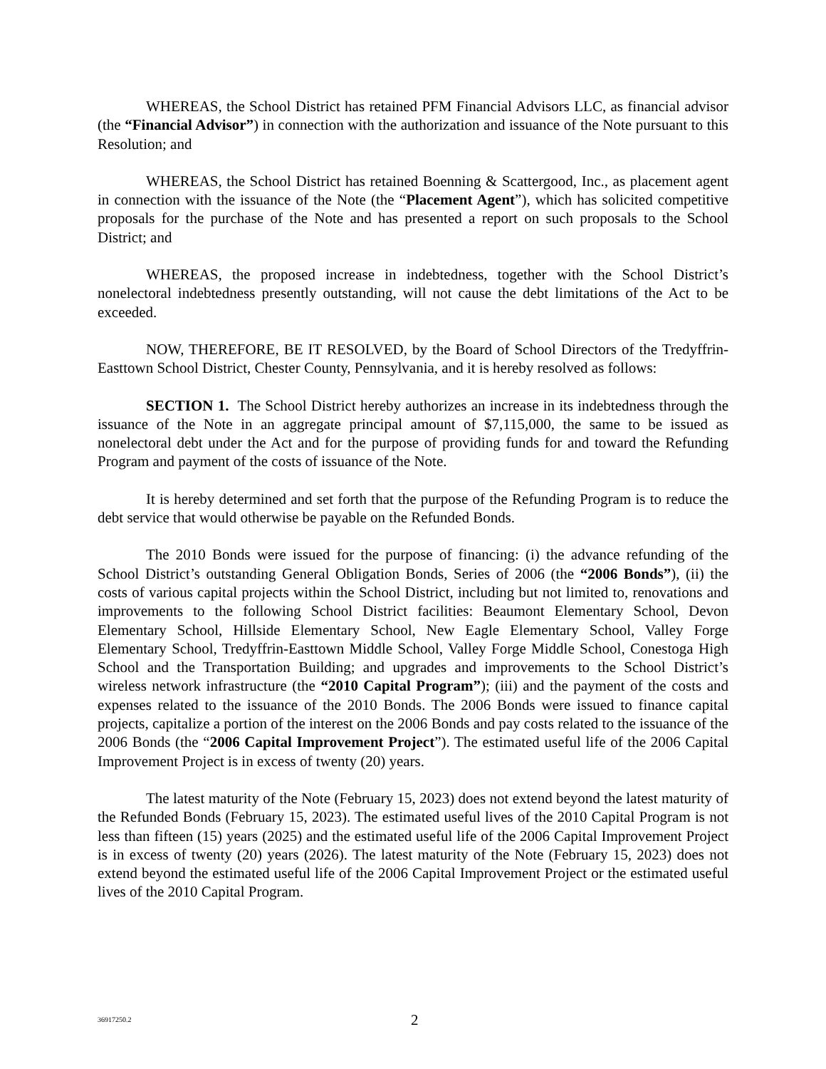WHEREAS, the School District has retained PFM Financial Advisors LLC, as financial advisor (the “Financial Advisor”) in connection with the authorization and issuance of the Note pursuant to this Resolution; and
WHEREAS, the School District has retained Boenning & Scattergood, Inc., as placement agent in connection with the issuance of the Note (the “Placement Agent”), which has solicited competitive proposals for the purchase of the Note and has presented a report on such proposals to the School District; and
WHEREAS, the proposed increase in indebtedness, together with the School District’s nonelectoral indebtedness presently outstanding, will not cause the debt limitations of the Act to be exceeded.
NOW, THEREFORE, BE IT RESOLVED, by the Board of School Directors of the Tredyffrin-Easttown School District, Chester County, Pennsylvania, and it is hereby resolved as follows:
SECTION 1. The School District hereby authorizes an increase in its indebtedness through the issuance of the Note in an aggregate principal amount of $7,115,000, the same to be issued as nonelectoral debt under the Act and for the purpose of providing funds for and toward the Refunding Program and payment of the costs of issuance of the Note.
It is hereby determined and set forth that the purpose of the Refunding Program is to reduce the debt service that would otherwise be payable on the Refunded Bonds.
The 2010 Bonds were issued for the purpose of financing: (i) the advance refunding of the School District’s outstanding General Obligation Bonds, Series of 2006 (the “2006 Bonds”), (ii) the costs of various capital projects within the School District, including but not limited to, renovations and improvements to the following School District facilities: Beaumont Elementary School, Devon Elementary School, Hillside Elementary School, New Eagle Elementary School, Valley Forge Elementary School, Tredyffrin-Easttown Middle School, Valley Forge Middle School, Conestoga High School and the Transportation Building; and upgrades and improvements to the School District’s wireless network infrastructure (the “2010 Capital Program”); (iii) and the payment of the costs and expenses related to the issuance of the 2010 Bonds. The 2006 Bonds were issued to finance capital projects, capitalize a portion of the interest on the 2006 Bonds and pay costs related to the issuance of the 2006 Bonds (the “2006 Capital Improvement Project”). The estimated useful life of the 2006 Capital Improvement Project is in excess of twenty (20) years.
The latest maturity of the Note (February 15, 2023) does not extend beyond the latest maturity of the Refunded Bonds (February 15, 2023). The estimated useful lives of the 2010 Capital Program is not less than fifteen (15) years (2025) and the estimated useful life of the 2006 Capital Improvement Project is in excess of twenty (20) years (2026). The latest maturity of the Note (February 15, 2023) does not extend beyond the estimated useful life of the 2006 Capital Improvement Project or the estimated useful lives of the 2010 Capital Program.
36917250.2 2